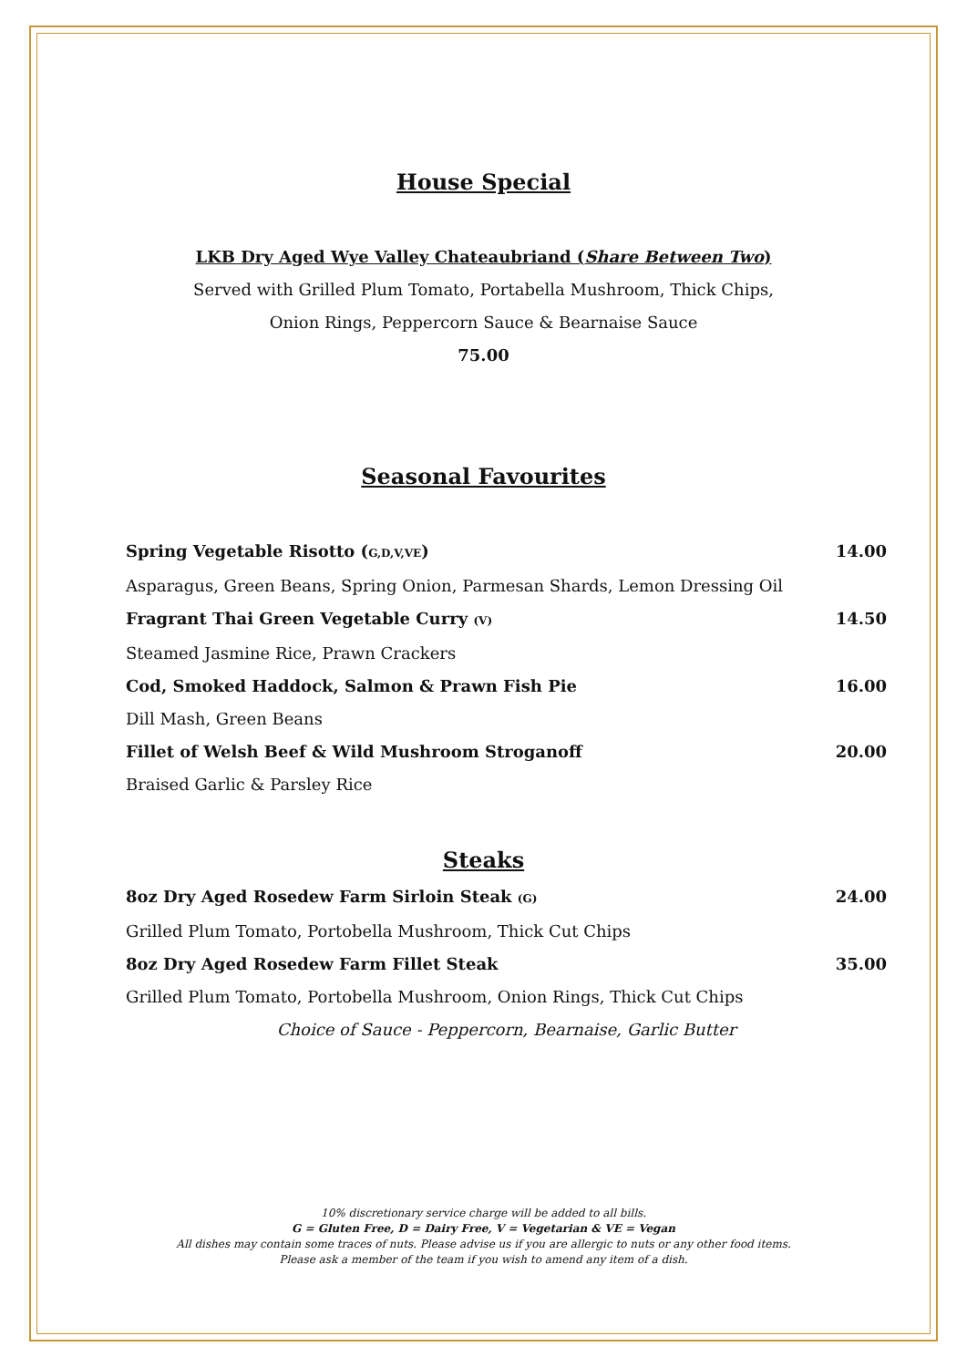House Special
LKB Dry Aged Wye Valley Chateaubriand (Share Between Two)
Served with Grilled Plum Tomato, Portabella Mushroom, Thick Chips,
Onion Rings, Peppercorn Sauce & Bearnaise Sauce
75.00
Seasonal Favourites
Spring Vegetable Risotto (G,D,V,VE) 14.00
Asparagus, Green Beans, Spring Onion, Parmesan Shards, Lemon Dressing Oil
Fragrant Thai Green Vegetable Curry (V) 14.50
Steamed Jasmine Rice, Prawn Crackers
Cod, Smoked Haddock, Salmon & Prawn Fish Pie 16.00
Dill Mash, Green Beans
Fillet of Welsh Beef & Wild Mushroom Stroganoff 20.00
Braised Garlic & Parsley Rice
Steaks
8oz Dry Aged Rosedew Farm Sirloin Steak (G) 24.00
Grilled Plum Tomato, Portobella Mushroom, Thick Cut Chips
8oz Dry Aged Rosedew Farm Fillet Steak 35.00
Grilled Plum Tomato, Portobella Mushroom, Onion Rings, Thick Cut Chips
Choice of Sauce - Peppercorn, Bearnaise, Garlic Butter
10% discretionary service charge will be added to all bills.
G = Gluten Free, D = Dairy Free, V = Vegetarian & VE = Vegan
All dishes may contain some traces of nuts. Please advise us if you are allergic to nuts or any other food items.
Please ask a member of the team if you wish to amend any item of a dish.